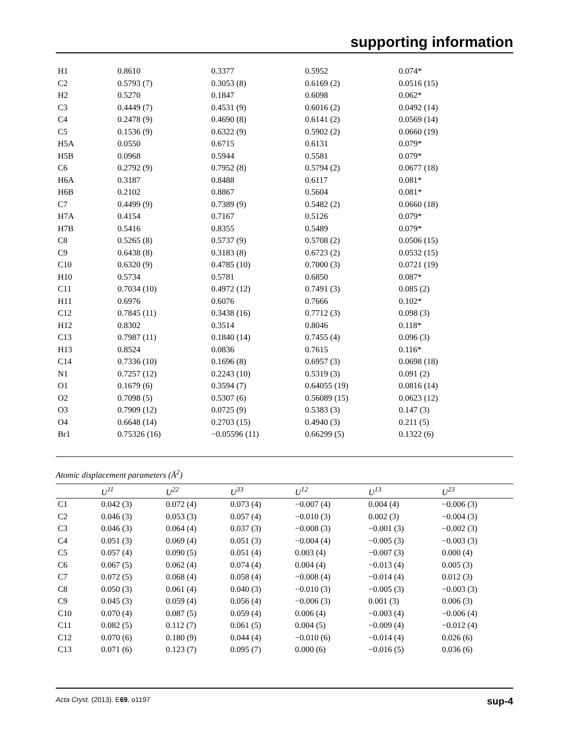supporting information
| H1 | 0.8610 | 0.3377 | 0.5952 | 0.074* |
| C2 | 0.5793 (7) | 0.3053 (8) | 0.6169 (2) | 0.0516 (15) |
| H2 | 0.5270 | 0.1847 | 0.6098 | 0.062* |
| C3 | 0.4449 (7) | 0.4531 (9) | 0.6016 (2) | 0.0492 (14) |
| C4 | 0.2478 (9) | 0.4690 (8) | 0.6141 (2) | 0.0569 (14) |
| C5 | 0.1536 (9) | 0.6322 (9) | 0.5902 (2) | 0.0660 (19) |
| H5A | 0.0550 | 0.6715 | 0.6131 | 0.079* |
| H5B | 0.0968 | 0.5944 | 0.5581 | 0.079* |
| C6 | 0.2792 (9) | 0.7952 (8) | 0.5794 (2) | 0.0677 (18) |
| H6A | 0.3187 | 0.8488 | 0.6117 | 0.081* |
| H6B | 0.2102 | 0.8867 | 0.5604 | 0.081* |
| C7 | 0.4499 (9) | 0.7389 (9) | 0.5482 (2) | 0.0660 (18) |
| H7A | 0.4154 | 0.7167 | 0.5126 | 0.079* |
| H7B | 0.5416 | 0.8355 | 0.5489 | 0.079* |
| C8 | 0.5265 (8) | 0.5737 (9) | 0.5708 (2) | 0.0506 (15) |
| C9 | 0.6438 (8) | 0.3183 (8) | 0.6723 (2) | 0.0532 (15) |
| C10 | 0.6320 (9) | 0.4785 (10) | 0.7000 (3) | 0.0721 (19) |
| H10 | 0.5734 | 0.5781 | 0.6850 | 0.087* |
| C11 | 0.7034 (10) | 0.4972 (12) | 0.7491 (3) | 0.085 (2) |
| H11 | 0.6976 | 0.6076 | 0.7666 | 0.102* |
| C12 | 0.7845 (11) | 0.3438 (16) | 0.7712 (3) | 0.098 (3) |
| H12 | 0.8302 | 0.3514 | 0.8046 | 0.118* |
| C13 | 0.7987 (11) | 0.1840 (14) | 0.7455 (4) | 0.096 (3) |
| H13 | 0.8524 | 0.0836 | 0.7615 | 0.116* |
| C14 | 0.7336 (10) | 0.1696 (8) | 0.6957 (3) | 0.0698 (18) |
| N1 | 0.7257 (12) | 0.2243 (10) | 0.5319 (3) | 0.091 (2) |
| O1 | 0.1679 (6) | 0.3594 (7) | 0.64055 (19) | 0.0816 (14) |
| O2 | 0.7098 (5) | 0.5307 (6) | 0.56089 (15) | 0.0623 (12) |
| O3 | 0.7909 (12) | 0.0725 (9) | 0.5383 (3) | 0.147 (3) |
| O4 | 0.6648 (14) | 0.2703 (15) | 0.4940 (3) | 0.211 (5) |
| Br1 | 0.75326 (16) | −0.05596 (11) | 0.66299 (5) | 0.1322 (6) |
Atomic displacement parameters (Å<sup>2</sup>)
| | U<sup>11</sup> | U<sup>22</sup> | U<sup>33</sup> | U<sup>12</sup> | U<sup>13</sup> | U<sup>23</sup> |
| --- | --- | --- | --- | --- | --- | --- |
| C1 | 0.042 (3) | 0.072 (4) | 0.073 (4) | −0.007 (4) | 0.004 (4) | −0.006 (3) |
| C2 | 0.046 (3) | 0.053 (3) | 0.057 (4) | −0.010 (3) | 0.002 (3) | −0.004 (3) |
| C3 | 0.046 (3) | 0.064 (4) | 0.037 (3) | −0.008 (3) | −0.001 (3) | −0.002 (3) |
| C4 | 0.051 (3) | 0.069 (4) | 0.051 (3) | −0.004 (4) | −0.005 (3) | −0.003 (3) |
| C5 | 0.057 (4) | 0.090 (5) | 0.051 (4) | 0.003 (4) | −0.007 (3) | 0.000 (4) |
| C6 | 0.067 (5) | 0.062 (4) | 0.074 (4) | 0.004 (4) | −0.013 (4) | 0.005 (3) |
| C7 | 0.072 (5) | 0.068 (4) | 0.058 (4) | −0.008 (4) | −0.014 (4) | 0.012 (3) |
| C8 | 0.050 (3) | 0.061 (4) | 0.040 (3) | −0.010 (3) | −0.005 (3) | −0.003 (3) |
| C9 | 0.045 (3) | 0.059 (4) | 0.056 (4) | −0.006 (3) | 0.001 (3) | 0.006 (3) |
| C10 | 0.070 (4) | 0.087 (5) | 0.059 (4) | 0.006 (4) | −0.003 (4) | −0.006 (4) |
| C11 | 0.082 (5) | 0.112 (7) | 0.061 (5) | 0.004 (5) | −0.009 (4) | −0.012 (4) |
| C12 | 0.070 (6) | 0.180 (9) | 0.044 (4) | −0.010 (6) | −0.014 (4) | 0.026 (6) |
| C13 | 0.071 (6) | 0.123 (7) | 0.095 (7) | 0.000 (6) | −0.016 (5) | 0.036 (6) |
Acta Cryst. (2013). E69, o1197 sup-4